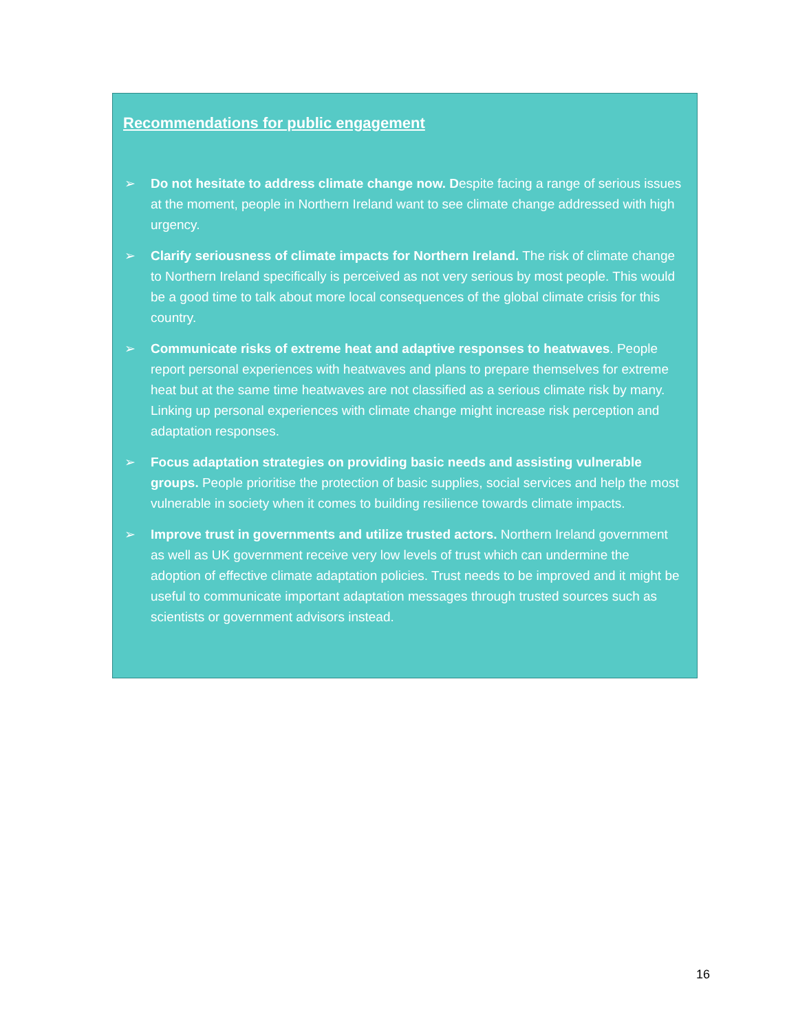Recommendations for public engagement
➢ Do not hesitate to address climate change now. Despite facing a range of serious issues at the moment, people in Northern Ireland want to see climate change addressed with high urgency.
➢ Clarify seriousness of climate impacts for Northern Ireland. The risk of climate change to Northern Ireland specifically is perceived as not very serious by most people. This would be a good time to talk about more local consequences of the global climate crisis for this country.
➢ Communicate risks of extreme heat and adaptive responses to heatwaves. People report personal experiences with heatwaves and plans to prepare themselves for extreme heat but at the same time heatwaves are not classified as a serious climate risk by many. Linking up personal experiences with climate change might increase risk perception and adaptation responses.
➢ Focus adaptation strategies on providing basic needs and assisting vulnerable groups. People prioritise the protection of basic supplies, social services and help the most vulnerable in society when it comes to building resilience towards climate impacts.
➢ Improve trust in governments and utilize trusted actors. Northern Ireland government as well as UK government receive very low levels of trust which can undermine the adoption of effective climate adaptation policies. Trust needs to be improved and it might be useful to communicate important adaptation messages through trusted sources such as scientists or government advisors instead.
16